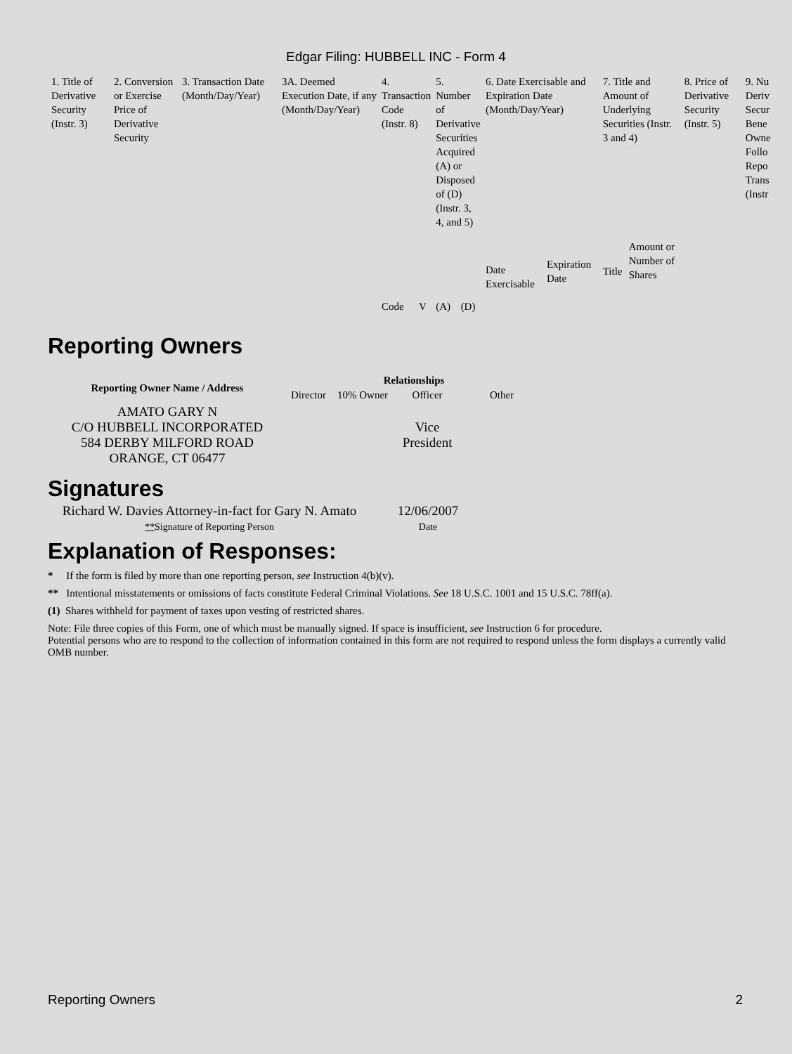Edgar Filing: HUBBELL INC - Form 4
| 1. Title of Derivative Security (Instr. 3) | 2. Conversion or Exercise Price of Derivative Security | 3. Transaction Date (Month/Day/Year) | 3A. Deemed Execution Date, if any (Month/Day/Year) | 4. Transaction Code (Instr. 8) | | 5. Number of Derivative Securities Acquired (A) or Disposed of (D) (Instr. 3, 4, and 5) | | 6. Date Exercisable and Expiration Date (Month/Day/Year) | | 7. Title and Amount of Underlying Securities (Instr. 3 and 4) | | 8. Price of Derivative Security (Instr. 5) | 9. Nu Deriv Secur Bene Owne Follo Repo Trans (Instr |
| | | | | Code | V | (A) | (D) | Date Exercisable | Expiration Date | Title | Amount or Number of Shares | | |
Reporting Owners
| Reporting Owner Name / Address | Relationships | | | |
| --- | --- | --- | --- | --- |
| | Director | 10% Owner | Officer | Other |
| AMATO GARY N C/O HUBBELL INCORPORATED 584 DERBY MILFORD ROAD ORANGE, CT 06477 | | | Vice President | |
Signatures
| Richard W. Davies Attorney-in-fact for Gary N. Amato | 12/06/2007 |
| ** Signature of Reporting Person | Date |
Explanation of Responses:
* If the form is filed by more than one reporting person, see Instruction 4(b)(v).
** Intentional misstatements or omissions of facts constitute Federal Criminal Violations. See 18 U.S.C. 1001 and 15 U.S.C. 78ff(a).
(1) Shares withheld for payment of taxes upon vesting of restricted shares.
Note: File three copies of this Form, one of which must be manually signed. If space is insufficient, see Instruction 6 for procedure.
Potential persons who are to respond to the collection of information contained in this form are not required to respond unless the form displays a currently valid OMB number.
Reporting Owners 2